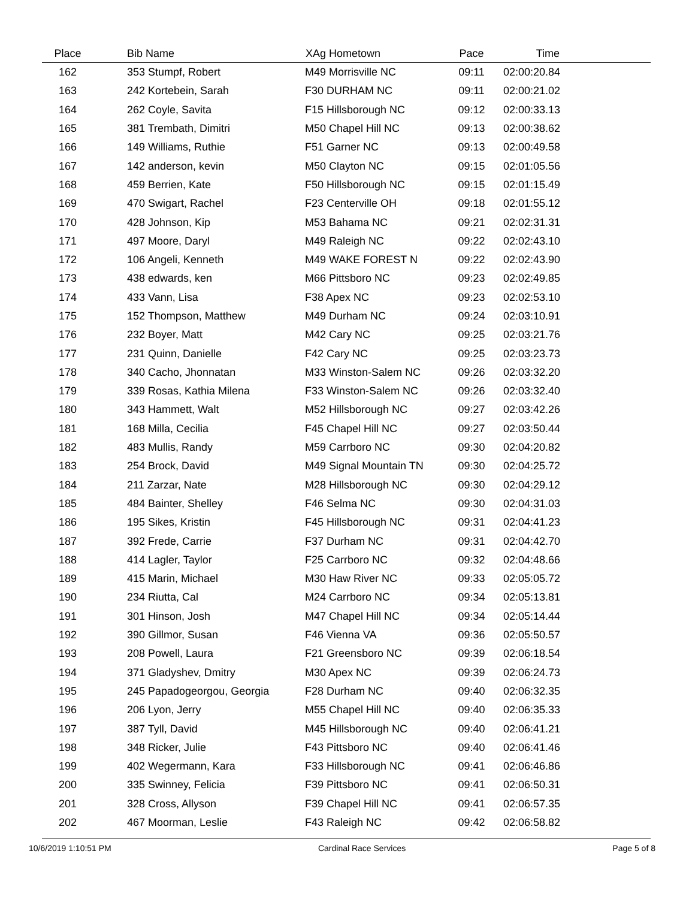| Place | Bib Name | XAg Hometown | Pace | Time | |
| --- | --- | --- | --- | --- | --- |
| 162 | 353 Stumpf, Robert | M49 Morrisville NC | 09:11 | 02:00:20.84 | |
| 163 | 242 Kortebein, Sarah | F30 DURHAM NC | 09:11 | 02:00:21.02 | |
| 164 | 262 Coyle, Savita | F15 Hillsborough NC | 09:12 | 02:00:33.13 | |
| 165 | 381 Trembath, Dimitri | M50 Chapel Hill NC | 09:13 | 02:00:38.62 | |
| 166 | 149 Williams, Ruthie | F51 Garner NC | 09:13 | 02:00:49.58 | |
| 167 | 142 anderson, kevin | M50 Clayton NC | 09:15 | 02:01:05.56 | |
| 168 | 459 Berrien, Kate | F50 Hillsborough NC | 09:15 | 02:01:15.49 | |
| 169 | 470 Swigart, Rachel | F23 Centerville OH | 09:18 | 02:01:55.12 | |
| 170 | 428 Johnson, Kip | M53 Bahama NC | 09:21 | 02:02:31.31 | |
| 171 | 497 Moore, Daryl | M49 Raleigh NC | 09:22 | 02:02:43.10 | |
| 172 | 106 Angeli, Kenneth | M49 WAKE FOREST N | 09:22 | 02:02:43.90 | |
| 173 | 438 edwards, ken | M66 Pittsboro NC | 09:23 | 02:02:49.85 | |
| 174 | 433 Vann, Lisa | F38 Apex NC | 09:23 | 02:02:53.10 | |
| 175 | 152 Thompson, Matthew | M49 Durham NC | 09:24 | 02:03:10.91 | |
| 176 | 232 Boyer, Matt | M42 Cary NC | 09:25 | 02:03:21.76 | |
| 177 | 231 Quinn, Danielle | F42 Cary NC | 09:25 | 02:03:23.73 | |
| 178 | 340 Cacho, Jhonnatan | M33 Winston-Salem NC | 09:26 | 02:03:32.20 | |
| 179 | 339 Rosas, Kathia Milena | F33 Winston-Salem NC | 09:26 | 02:03:32.40 | |
| 180 | 343 Hammett, Walt | M52 Hillsborough NC | 09:27 | 02:03:42.26 | |
| 181 | 168 Milla, Cecilia | F45 Chapel Hill NC | 09:27 | 02:03:50.44 | |
| 182 | 483 Mullis, Randy | M59 Carrboro NC | 09:30 | 02:04:20.82 | |
| 183 | 254 Brock, David | M49 Signal Mountain TN | 09:30 | 02:04:25.72 | |
| 184 | 211 Zarzar, Nate | M28 Hillsborough NC | 09:30 | 02:04:29.12 | |
| 185 | 484 Bainter, Shelley | F46 Selma NC | 09:30 | 02:04:31.03 | |
| 186 | 195 Sikes, Kristin | F45 Hillsborough NC | 09:31 | 02:04:41.23 | |
| 187 | 392 Frede, Carrie | F37 Durham NC | 09:31 | 02:04:42.70 | |
| 188 | 414 Lagler, Taylor | F25 Carrboro NC | 09:32 | 02:04:48.66 | |
| 189 | 415 Marin, Michael | M30 Haw River NC | 09:33 | 02:05:05.72 | |
| 190 | 234 Riutta, Cal | M24 Carrboro NC | 09:34 | 02:05:13.81 | |
| 191 | 301 Hinson, Josh | M47 Chapel Hill NC | 09:34 | 02:05:14.44 | |
| 192 | 390 Gillmor, Susan | F46 Vienna VA | 09:36 | 02:05:50.57 | |
| 193 | 208 Powell, Laura | F21 Greensboro NC | 09:39 | 02:06:18.54 | |
| 194 | 371 Gladyshev, Dmitry | M30 Apex NC | 09:39 | 02:06:24.73 | |
| 195 | 245 Papadogeorgou, Georgia | F28 Durham NC | 09:40 | 02:06:32.35 | |
| 196 | 206 Lyon, Jerry | M55 Chapel Hill NC | 09:40 | 02:06:35.33 | |
| 197 | 387 Tyll, David | M45 Hillsborough NC | 09:40 | 02:06:41.21 | |
| 198 | 348 Ricker, Julie | F43 Pittsboro NC | 09:40 | 02:06:41.46 | |
| 199 | 402 Wegermann, Kara | F33 Hillsborough NC | 09:41 | 02:06:46.86 | |
| 200 | 335 Swinney, Felicia | F39 Pittsboro NC | 09:41 | 02:06:50.31 | |
| 201 | 328 Cross, Allyson | F39 Chapel Hill NC | 09:41 | 02:06:57.35 | |
| 202 | 467 Moorman, Leslie | F43 Raleigh NC | 09:42 | 02:06:58.82 | |
10/6/2019 1:10:51 PM Cardinal Race Services Page 5 of 8